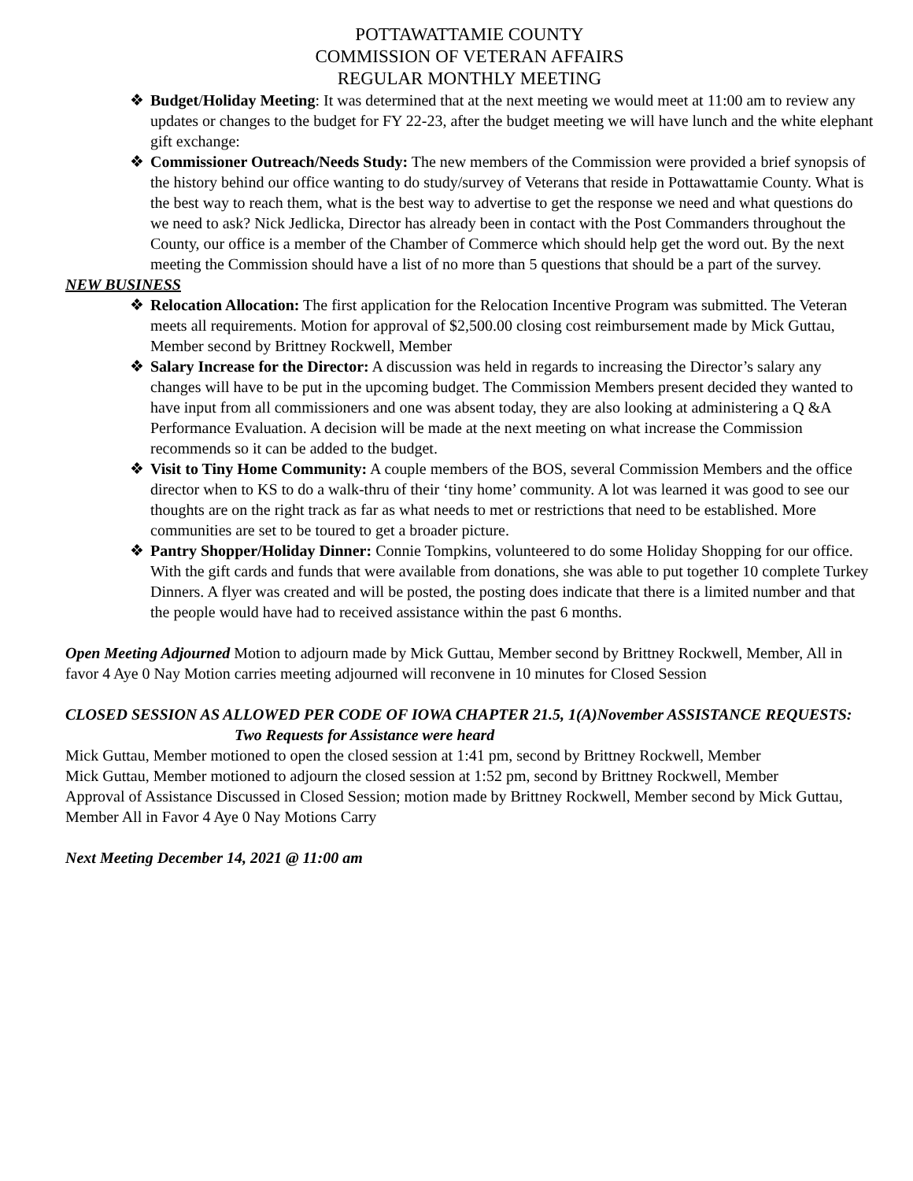POTTAWATTAMIE COUNTY
COMMISSION OF VETERAN AFFAIRS
REGULAR MONTHLY MEETING
❖ Budget/Holiday Meeting: It was determined that at the next meeting we would meet at 11:00 am to review any updates or changes to the budget for FY 22-23, after the budget meeting we will have lunch and the white elephant gift exchange:
❖ Commissioner Outreach/Needs Study: The new members of the Commission were provided a brief synopsis of the history behind our office wanting to do study/survey of Veterans that reside in Pottawattamie County. What is the best way to reach them, what is the best way to advertise to get the response we need and what questions do we need to ask? Nick Jedlicka, Director has already been in contact with the Post Commanders throughout the County, our office is a member of the Chamber of Commerce which should help get the word out. By the next meeting the Commission should have a list of no more than 5 questions that should be a part of the survey.
NEW BUSINESS
❖ Relocation Allocation: The first application for the Relocation Incentive Program was submitted. The Veteran meets all requirements. Motion for approval of $2,500.00 closing cost reimbursement made by Mick Guttau, Member second by Brittney Rockwell, Member
❖ Salary Increase for the Director: A discussion was held in regards to increasing the Director’s salary any changes will have to be put in the upcoming budget. The Commission Members present decided they wanted to have input from all commissioners and one was absent today, they are also looking at administering a Q &A Performance Evaluation. A decision will be made at the next meeting on what increase the Commission recommends so it can be added to the budget.
❖ Visit to Tiny Home Community: A couple members of the BOS, several Commission Members and the office director when to KS to do a walk-thru of their ‘tiny home’ community. A lot was learned it was good to see our thoughts are on the right track as far as what needs to met or restrictions that need to be established. More communities are set to be toured to get a broader picture.
❖ Pantry Shopper/Holiday Dinner: Connie Tompkins, volunteered to do some Holiday Shopping for our office. With the gift cards and funds that were available from donations, she was able to put together 10 complete Turkey Dinners. A flyer was created and will be posted, the posting does indicate that there is a limited number and that the people would have had to received assistance within the past 6 months.
Open Meeting Adjourned Motion to adjourn made by Mick Guttau, Member second by Brittney Rockwell, Member, All in favor 4 Aye 0 Nay Motion carries meeting adjourned will reconvene in 10 minutes for Closed Session
CLOSED SESSION AS ALLOWED PER CODE OF IOWA CHAPTER 21.5, 1(A)November ASSISTANCE REQUESTS: Two Requests for Assistance were heard
Mick Guttau, Member motioned to open the closed session at 1:41 pm, second by Brittney Rockwell, Member
Mick Guttau, Member motioned to adjourn the closed session at 1:52 pm, second by Brittney Rockwell, Member
Approval of Assistance Discussed in Closed Session; motion made by Brittney Rockwell, Member second by Mick Guttau, Member All in Favor 4 Aye 0 Nay Motions Carry
Next Meeting December 14, 2021 @ 11:00 am